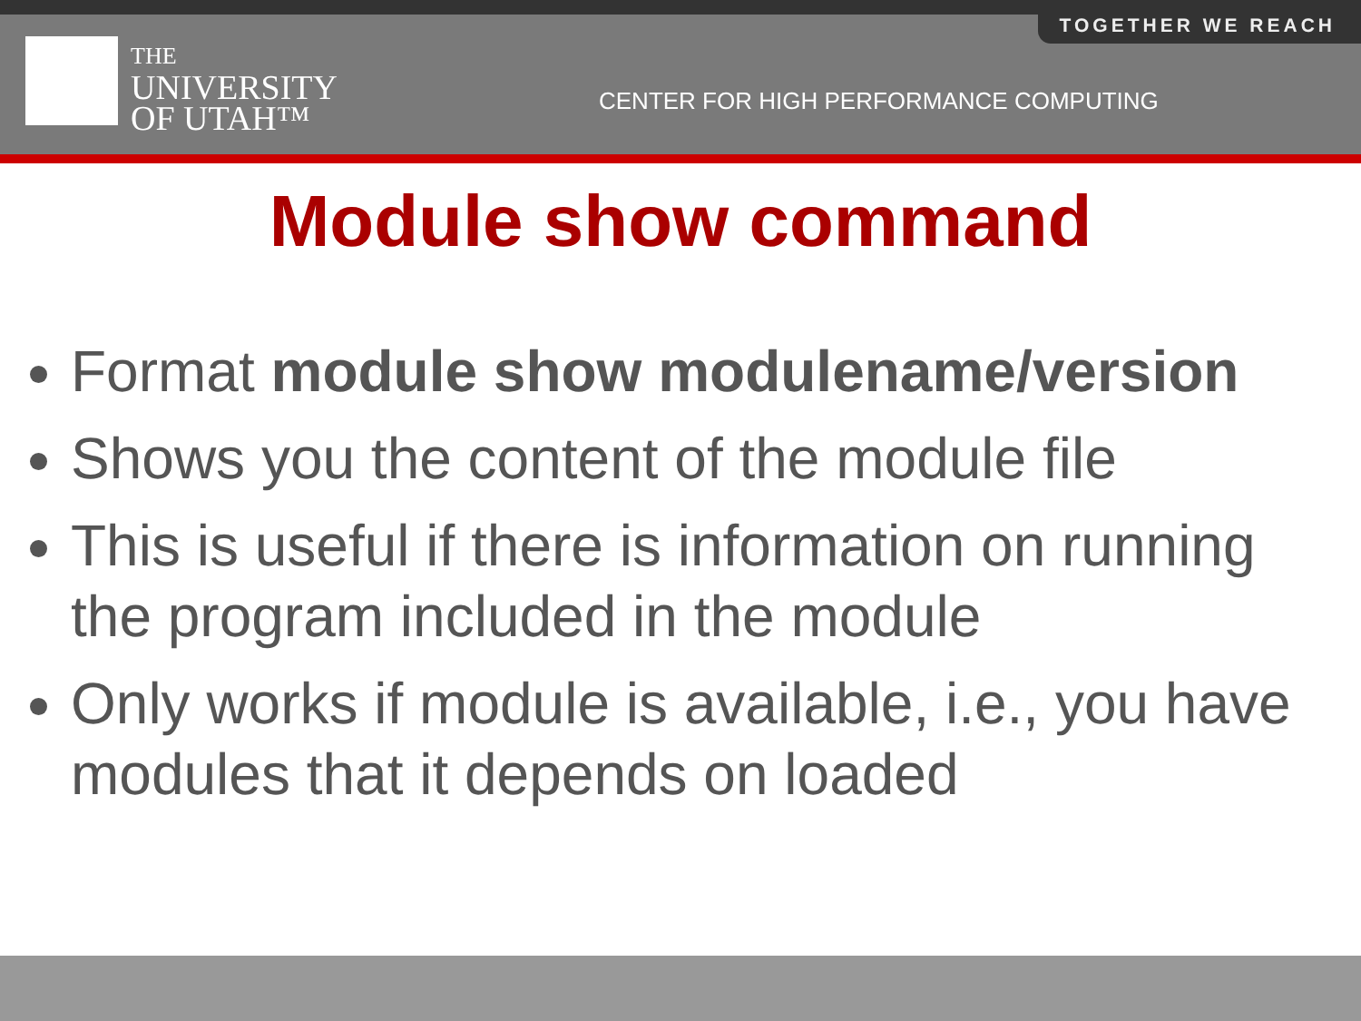TOGETHER WE REACH
THE
UNIVERSITY
OF UTAH™
CENTER FOR HIGH PERFORMANCE COMPUTING
Module show command
Format module show modulename/version
Shows you the content of the module file
This is useful if there is information on running the program included in the module
Only works if module is available, i.e., you have modules that it depends on loaded